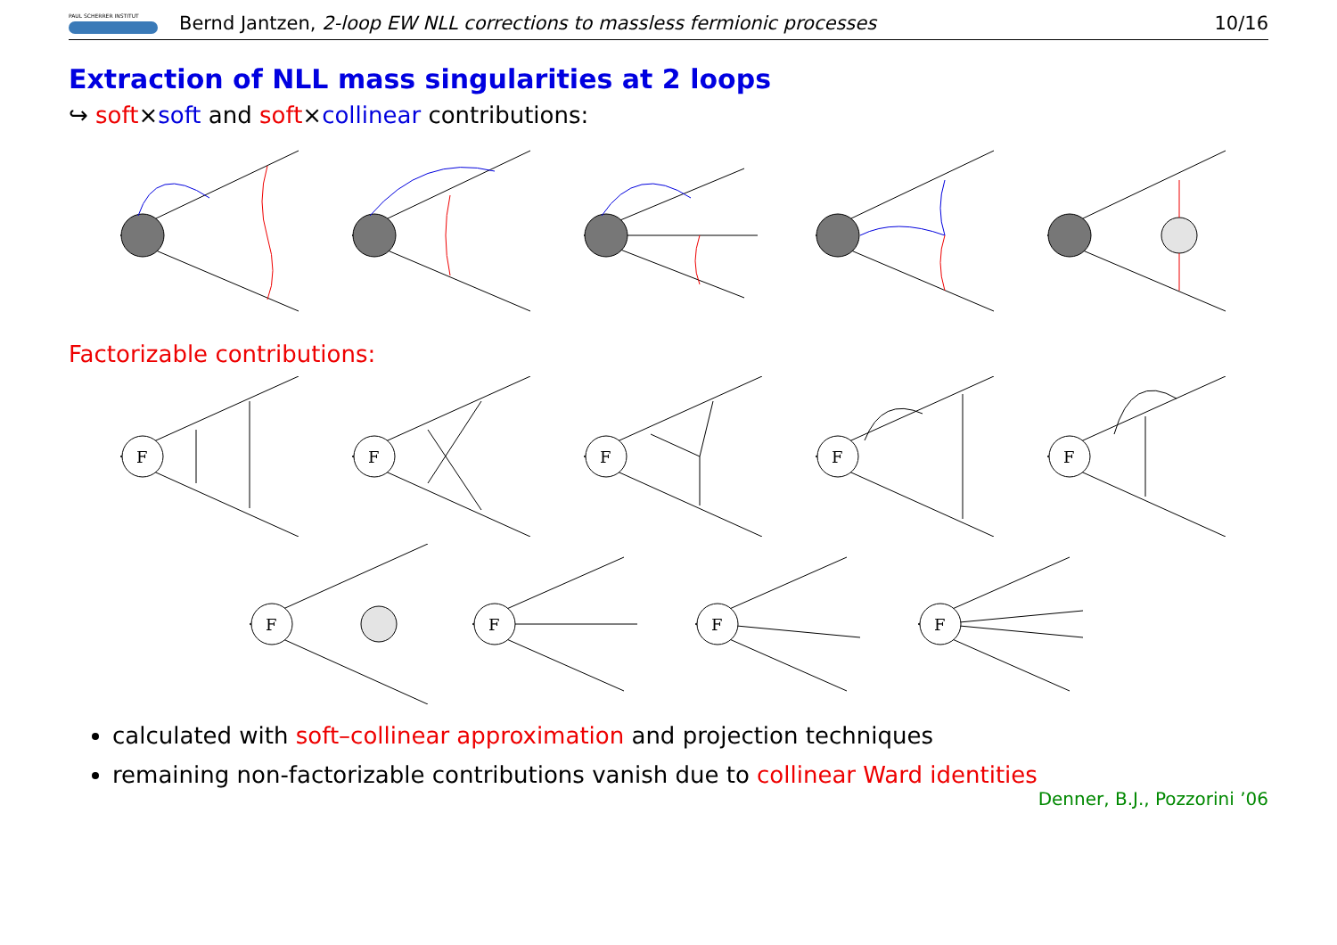PAUL SCHERRER INSTITUT
Bernd Jantzen, 2-loop EW NLL corrections to massless fermionic processes
10/16
Extraction of NLL mass singularities at 2 loops
↪ soft×soft and soft×collinear contributions:
Factorizable contributions:
F
F
F
F
F
F
F
F
F
calculated with soft–collinear approximation and projection techniques
remaining non-factorizable contributions vanish due to collinear Ward identities
Denner, B.J., Pozzorini ’06